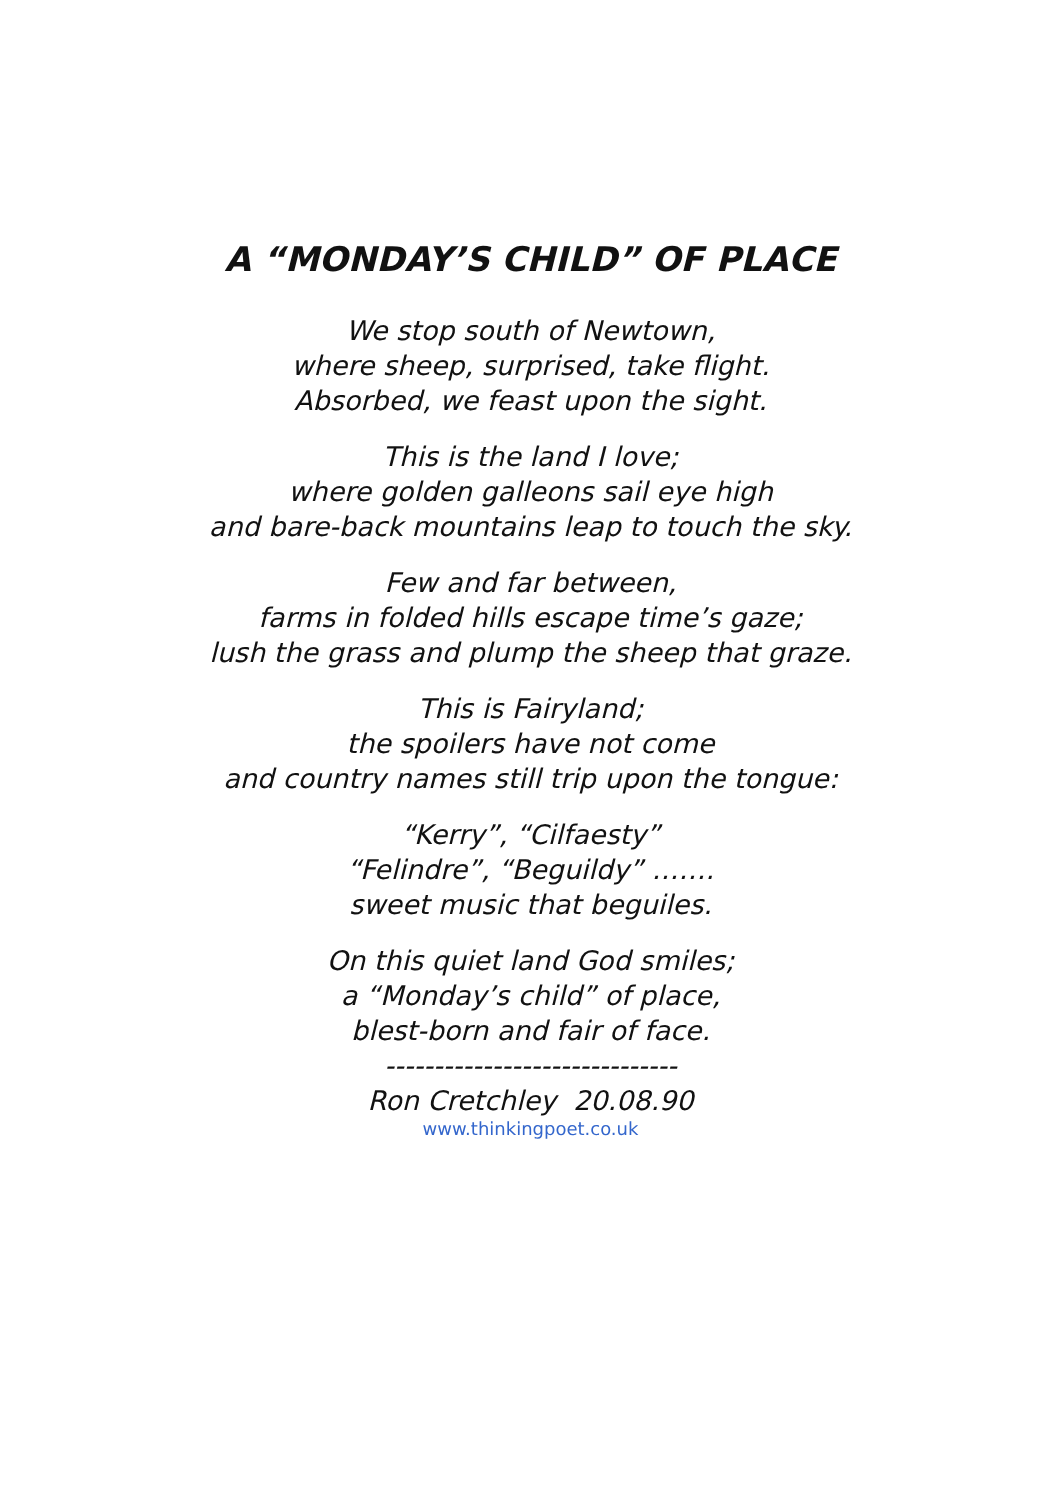A “MONDAY’S CHILD” OF PLACE
We stop south of Newtown,
where sheep, surprised, take flight.
Absorbed, we feast upon the sight.
This is the land I love;
where golden galleons sail eye high
and bare-back mountains leap to touch the sky.
Few and far between,
farms in folded hills escape time’s gaze;
lush the grass and plump the sheep that graze.
This is Fairyland;
the spoilers have not come
and country names still trip upon the tongue:
“Kerry”, “Cilfaesty”
“Felindre”, “Beguildy” …….
sweet music that beguiles.
On this quiet land God smiles;
a “Monday’s child” of place,
blest-born and fair of face.
------------------------------
Ron Cretchley 20.08.90
www.thinkingpoet.co.uk